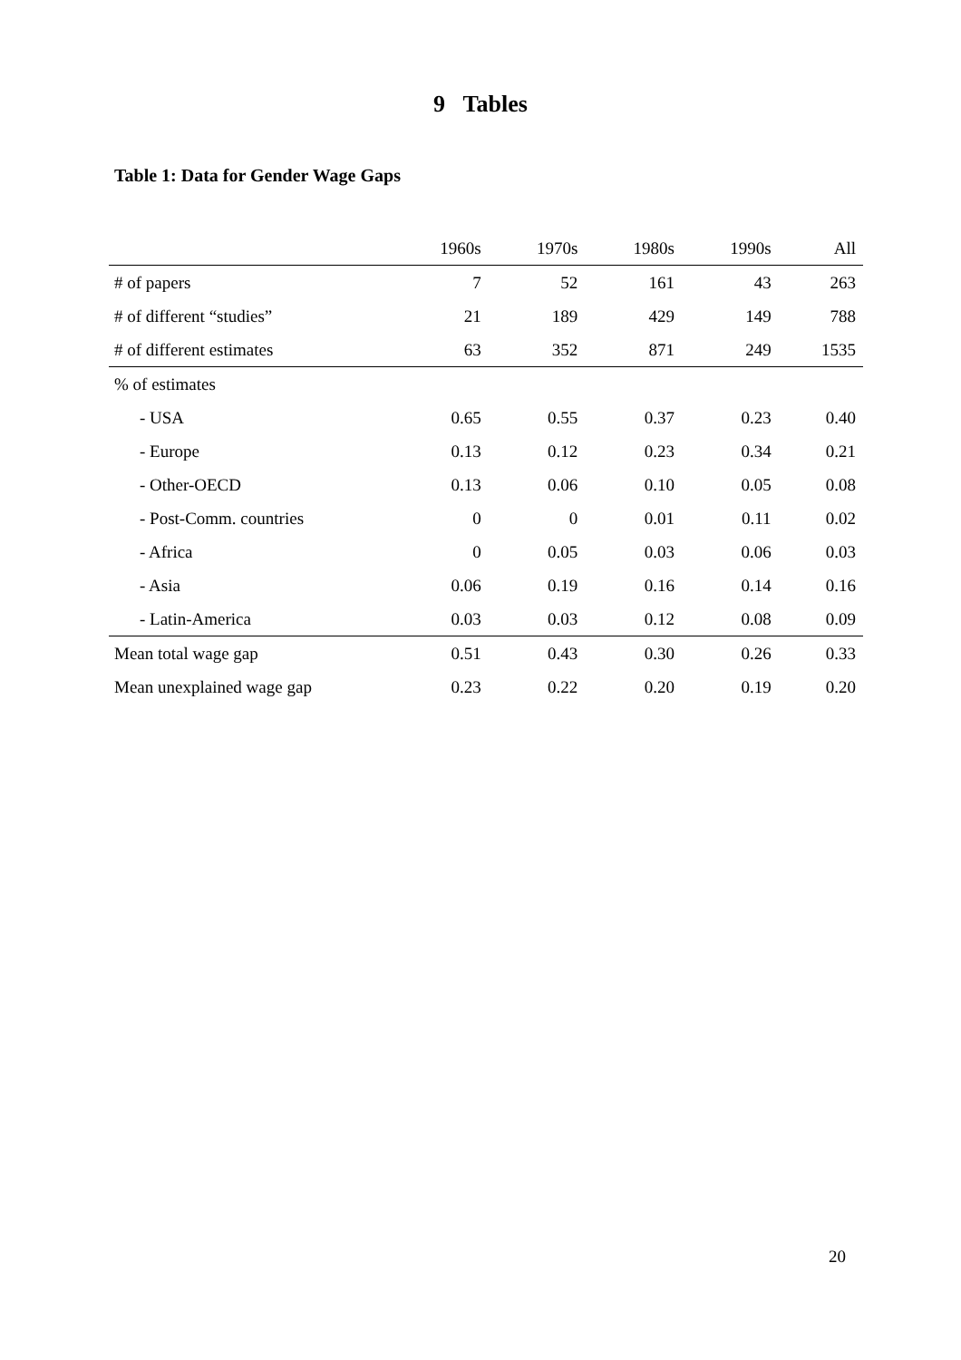9 Tables
Table 1: Data for Gender Wage Gaps
| | 1960s | 1970s | 1980s | 1990s | All |
| --- | --- | --- | --- | --- | --- |
| # of papers | 7 | 52 | 161 | 43 | 263 |
| # of different “studies” | 21 | 189 | 429 | 149 | 788 |
| # of different estimates | 63 | 352 | 871 | 249 | 1535 |
| % of estimates | | | | | |
| - USA | 0.65 | 0.55 | 0.37 | 0.23 | 0.40 |
| - Europe | 0.13 | 0.12 | 0.23 | 0.34 | 0.21 |
| - Other-OECD | 0.13 | 0.06 | 0.10 | 0.05 | 0.08 |
| - Post-Comm. countries | 0 | 0 | 0.01 | 0.11 | 0.02 |
| - Africa | 0 | 0.05 | 0.03 | 0.06 | 0.03 |
| - Asia | 0.06 | 0.19 | 0.16 | 0.14 | 0.16 |
| - Latin-America | 0.03 | 0.03 | 0.12 | 0.08 | 0.09 |
| Mean total wage gap | 0.51 | 0.43 | 0.30 | 0.26 | 0.33 |
| Mean unexplained wage gap | 0.23 | 0.22 | 0.20 | 0.19 | 0.20 |
20